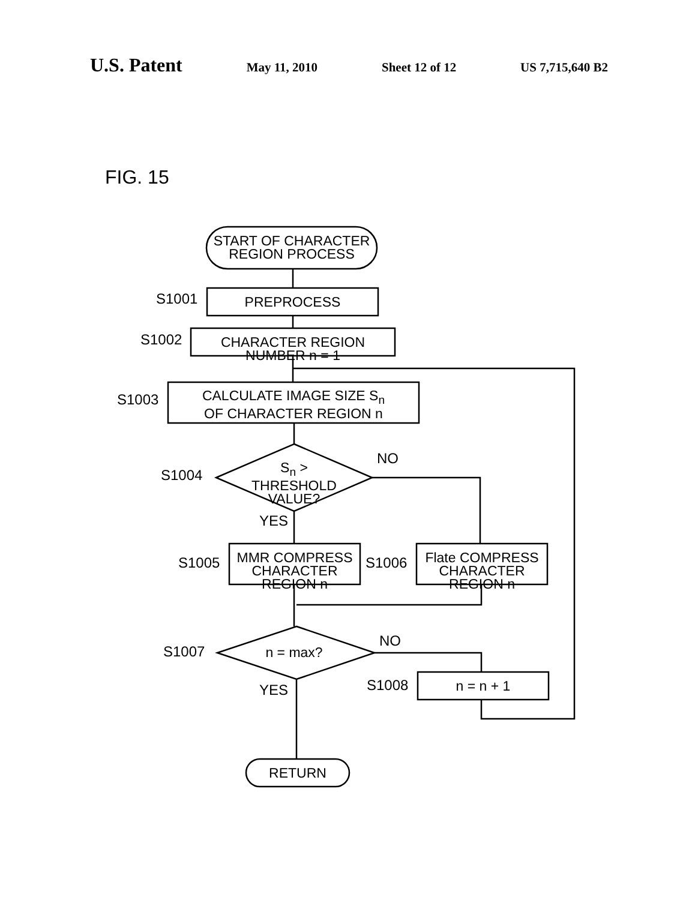U.S. Patent May 11, 2010 Sheet 12 of 12 US 7,715,640 B2
FIG. 15
START OF CHARACTER
REGION PROCESS
PREPROCESS
CHARACTER REGION NUMBER n = 1
CALCULATE IMAGE SIZE S<sub>n</sub>
OF CHARACTER REGION n
S<sub>n</sub> >
THRESHOLD VALUE?
MMR COMPRESS
CHARACTER REGION n
Flate COMPRESS
CHARACTER REGION n
n = max?
n = n + 1
RETURN
S1001
S1002
S1003
S1004
NO
YES
S1005 S1006
S1007
NO
YES S1008